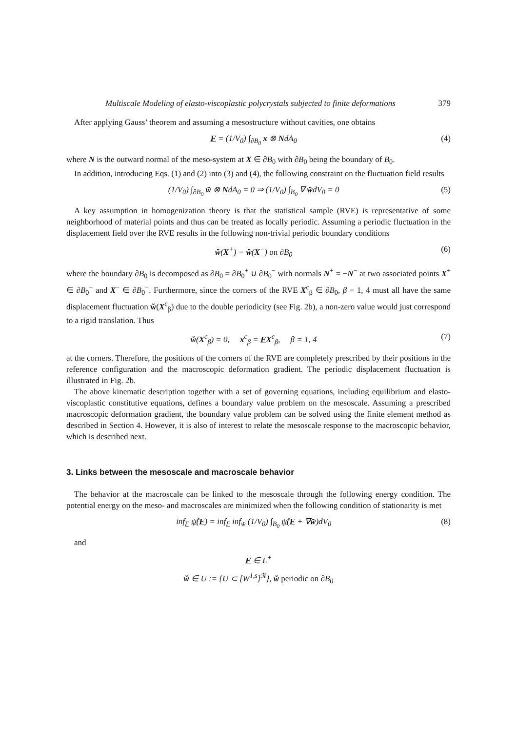Multiscale Modeling of elasto-viscoplastic polycrystals subjected to finite deformations 379
After applying Gauss’ theorem and assuming a mesostructure without cavities, one obtains
F = (1/V<sub>0</sub>) ∫<sub>∂B<sub>0</sub></sub> x ⊗ NdA<sub>0</sub> (4)
where N is the outward normal of the meso-system at X ∈ ∂B<sub>0</sub> with ∂B<sub>0</sub> being the boundary of B<sub>0</sub>.
In addition, introducing Eqs. (1) and (2) into (3) and (4), the following constraint on the fluctuation field results
(1/V<sub>0</sub>) ∫<sub>∂B<sub>0</sub></sub> w̆ ⊗ NdA<sub>0</sub> = 0 ⇒ (1/V<sub>0</sub>) ∫<sub>B<sub>0</sub></sub> ∇ w̆dV<sub>0</sub> = 0 (5)
A key assumption in homogenization theory is that the statistical sample (RVE) is representative of some neighborhood of material points and thus can be treated as locally periodic. Assuming a periodic fluctuation in the displacement field over the RVE results in the following non-trivial periodic boundary conditions
w̆(X<sup>+</sup>) = w̆(X<sup>−</sup>) on ∂B<sub>0</sub> (6)
where the boundary ∂B<sub>0</sub> is decomposed as ∂B<sub>0</sub> = ∂B<sub>0</sub><sup>+</sup> ∪ ∂B<sub>0</sub><sup>−</sup> with normals N<sup>+</sup> = −N<sup>−</sup> at two associated points X<sup>+</sup> ∈ ∂B<sub>0</sub><sup>+</sup> and X<sup>−</sup> ∈ ∂B<sub>0</sub><sup>−</sup>. Furthermore, since the corners of the RVE X<sup>c</sup><sub>β</sub> ∈ ∂B<sub>0</sub>, β = 1, 4 must all have the same displacement fluctuation w̆(X<sup>c</sup><sub>β</sub>) due to the double periodicity (see Fig. 2b), a non-zero value would just correspond to a rigid translation. Thus
w̆(X<sup>c</sup><sub>β</sub>) = 0, x<sup>c</sup><sub>β</sub> = FX<sup>c</sup><sub>β</sub>, β = 1, 4 (7)
at the corners. Therefore, the positions of the corners of the RVE are completely prescribed by their positions in the reference configuration and the macroscopic deformation gradient. The periodic displacement fluctuation is illustrated in Fig. 2b.
The above kinematic description together with a set of governing equations, including equilibrium and elasto-viscoplastic constitutive equations, defines a boundary value problem on the mesoscale. Assuming a prescribed macroscopic deformation gradient, the boundary value problem can be solved using the finite element method as described in Section 4. However, it is also of interest to relate the mesoscale response to the macroscopic behavior, which is described next.
3. Links between the mesoscale and macroscale behavior
The behavior at the macroscale can be linked to the mesoscale through the following energy condition. The potential energy on the meso- and macroscales are minimized when the following condition of stationarity is met
inf<sub>F</sub> ψ̂(F) = inf<sub>F</sub> inf<sub>w̆</sub> (1/V<sub>0</sub>) ∫<sub>B<sub>0</sub></sub> ψ̂(F + ∇w̆)dV<sub>0</sub> (8)
and
F ∈ L<sup>+</sup>
w̆ ∈ U := {U ⊂ [W<sup>1,s</sup>]<sup>𝔑</sup>}, w̆ periodic on ∂B<sub>0</sub>